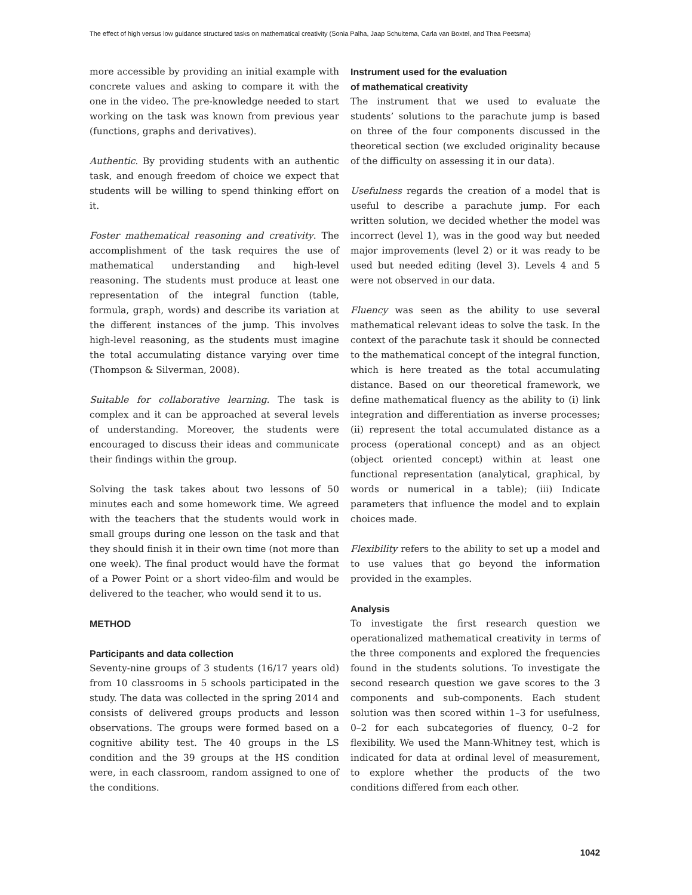The effect of high versus low guidance structured tasks on mathematical creativity (Sonia Palha, Jaap Schuitema, Carla van Boxtel, and Thea Peetsma)
more accessible by providing an initial example with concrete values and asking to compare it with the one in the video. The pre-knowledge needed to start working on the task was known from previous year (functions, graphs and derivatives).
Authentic. By providing students with an authentic task, and enough freedom of choice we expect that students will be willing to spend thinking effort on it.
Foster mathematical reasoning and creativity. The accomplishment of the task requires the use of mathematical understanding and high-level reasoning. The students must produce at least one representation of the integral function (table, formula, graph, words) and describe its variation at the different instances of the jump. This involves high-level reasoning, as the students must imagine the total accumulating distance varying over time (Thompson & Silverman, 2008).
Suitable for collaborative learning. The task is complex and it can be approached at several levels of understanding. Moreover, the students were encouraged to discuss their ideas and communicate their findings within the group.
Solving the task takes about two lessons of 50 minutes each and some homework time. We agreed with the teachers that the students would work in small groups during one lesson on the task and that they should finish it in their own time (not more than one week). The final product would have the format of a Power Point or a short video-film and would be delivered to the teacher, who would send it to us.
METHOD
Participants and data collection
Seventy-nine groups of 3 students (16/17 years old) from 10 classrooms in 5 schools participated in the study. The data was collected in the spring 2014 and consists of delivered groups products and lesson observations. The groups were formed based on a cognitive ability test. The 40 groups in the LS condition and the 39 groups at the HS condition were, in each classroom, random assigned to one of the conditions.
Instrument used for the evaluation
of mathematical creativity
The instrument that we used to evaluate the students’ solutions to the parachute jump is based on three of the four components discussed in the theoretical section (we excluded originality because of the difficulty on assessing it in our data).
Usefulness regards the creation of a model that is useful to describe a parachute jump. For each written solution, we decided whether the model was incorrect (level 1), was in the good way but needed major improvements (level 2) or it was ready to be used but needed editing (level 3). Levels 4 and 5 were not observed in our data.
Fluency was seen as the ability to use several mathematical relevant ideas to solve the task. In the context of the parachute task it should be connected to the mathematical concept of the integral function, which is here treated as the total accumulating distance. Based on our theoretical framework, we define mathematical fluency as the ability to (i) link integration and differentiation as inverse processes; (ii) represent the total accumulated distance as a process (operational concept) and as an object (object oriented concept) within at least one functional representation (analytical, graphical, by words or numerical in a table); (iii) Indicate parameters that influence the model and to explain choices made.
Flexibility refers to the ability to set up a model and to use values that go beyond the information provided in the examples.
Analysis
To investigate the first research question we operationalized mathematical creativity in terms of the three components and explored the frequencies found in the students solutions. To investigate the second research question we gave scores to the 3 components and sub-components. Each student solution was then scored within 1–3 for usefulness, 0–2 for each subcategories of fluency, 0–2 for flexibility. We used the Mann-Whitney test, which is indicated for data at ordinal level of measurement, to explore whether the products of the two conditions differed from each other.
1042